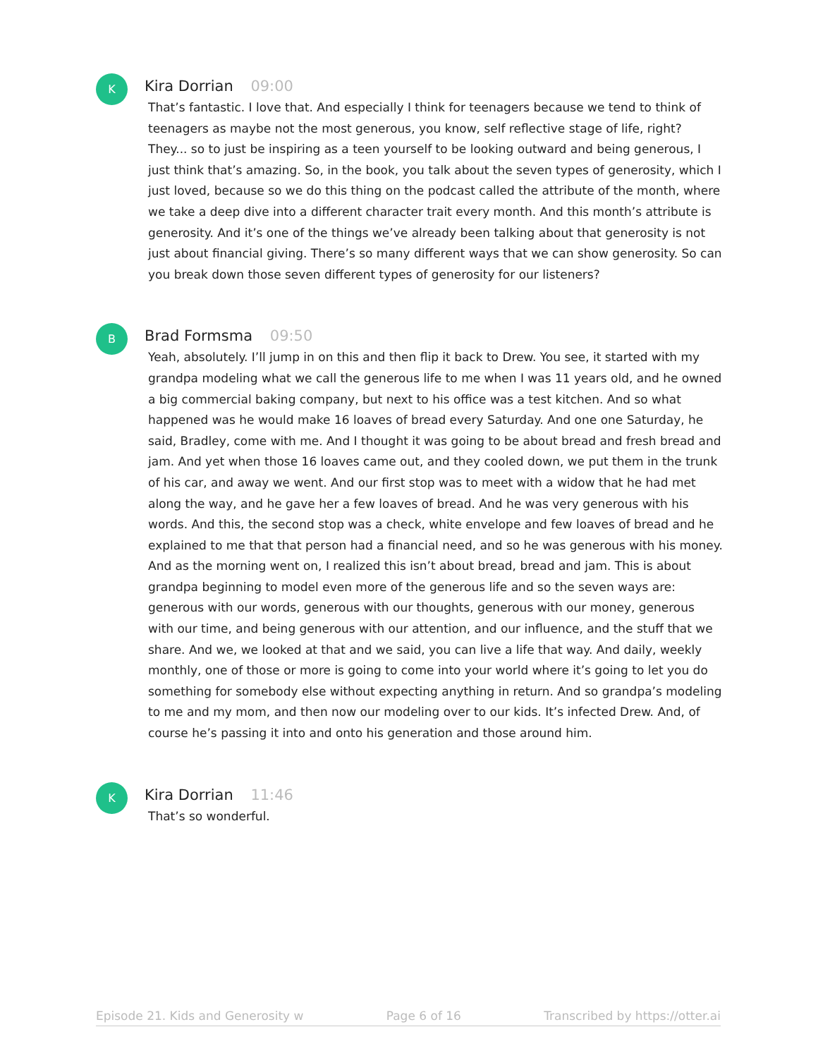K
Kira Dorrian 09:00
That’s fantastic. I love that. And especially I think for teenagers because we tend to think of teenagers as maybe not the most generous, you know, self reflective stage of life, right? They... so to just be inspiring as a teen yourself to be looking outward and being generous, I just think that’s amazing. So, in the book, you talk about the seven types of generosity, which I just loved, because so we do this thing on the podcast called the attribute of the month, where we take a deep dive into a different character trait every month. And this month’s attribute is generosity. And it’s one of the things we’ve already been talking about that generosity is not just about financial giving. There’s so many different ways that we can show generosity. So can you break down those seven different types of generosity for our listeners?
B
Brad Formsma 09:50
Yeah, absolutely. I’ll jump in on this and then flip it back to Drew. You see, it started with my grandpa modeling what we call the generous life to me when I was 11 years old, and he owned a big commercial baking company, but next to his office was a test kitchen. And so what happened was he would make 16 loaves of bread every Saturday. And one one Saturday, he said, Bradley, come with me. And I thought it was going to be about bread and fresh bread and jam. And yet when those 16 loaves came out, and they cooled down, we put them in the trunk of his car, and away we went. And our first stop was to meet with a widow that he had met along the way, and he gave her a few loaves of bread. And he was very generous with his words. And this, the second stop was a check, white envelope and few loaves of bread and he explained to me that that person had a financial need, and so he was generous with his money. And as the morning went on, I realized this isn’t about bread, bread and jam. This is about grandpa beginning to model even more of the generous life and so the seven ways are: generous with our words, generous with our thoughts, generous with our money, generous with our time, and being generous with our attention, and our influence, and the stuff that we share. And we, we looked at that and we said, you can live a life that way. And daily, weekly monthly, one of those or more is going to come into your world where it’s going to let you do something for somebody else without expecting anything in return. And so grandpa’s modeling to me and my mom, and then now our modeling over to our kids. It’s infected Drew. And, of course he’s passing it into and onto his generation and those around him.
K
Kira Dorrian 11:46
That’s so wonderful.
Episode 21. Kids and Generosity w Page 6 of 16 Transcribed by https://otter.ai